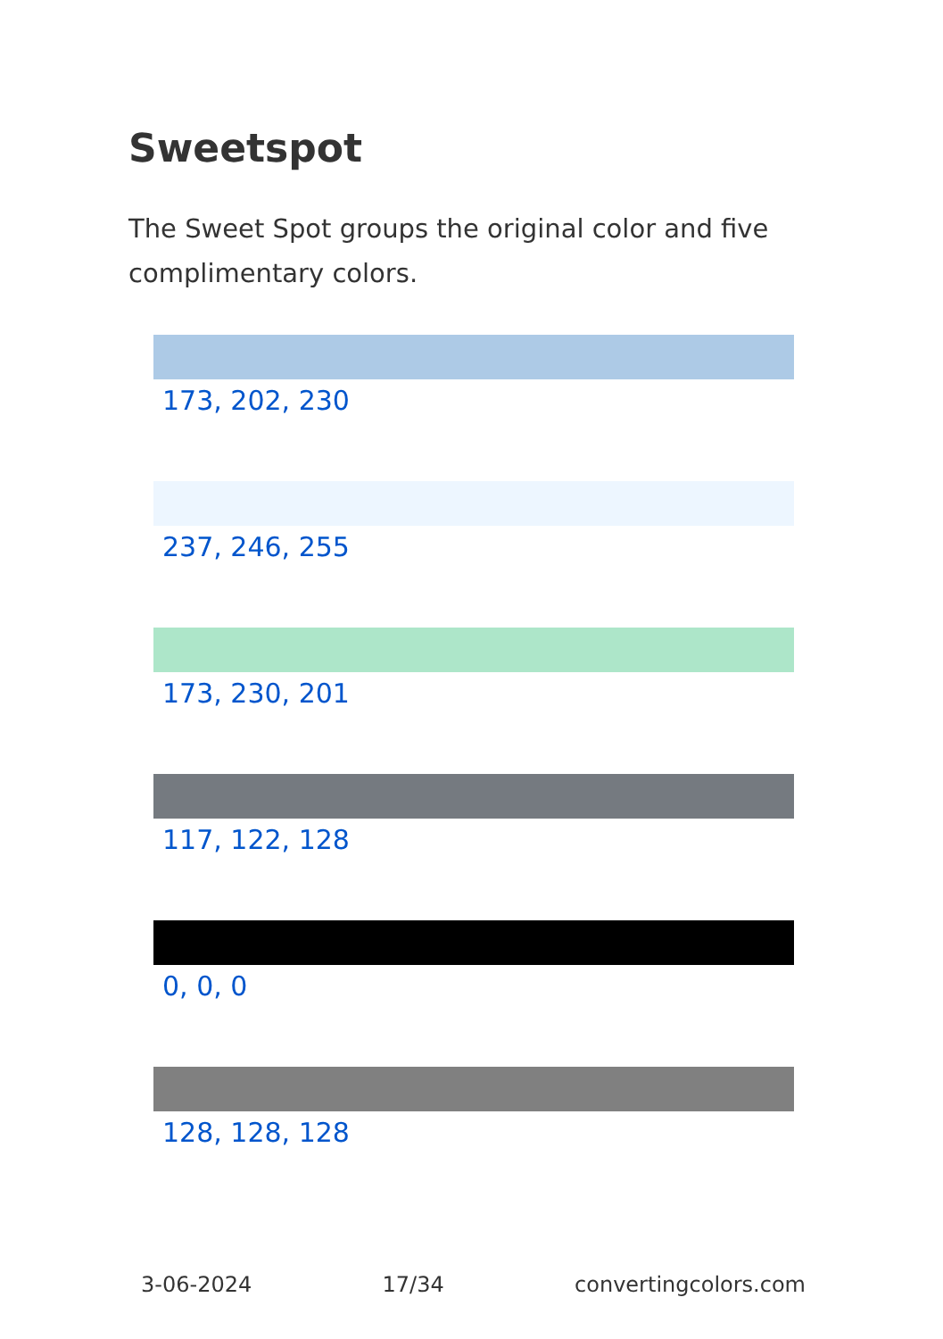Sweetspot
The Sweet Spot groups the original color and five complimentary colors.
173, 202, 230
237, 246, 255
173, 230, 201
117, 122, 128
0, 0, 0
128, 128, 128
3-06-2024 17/34 convertingcolors.com